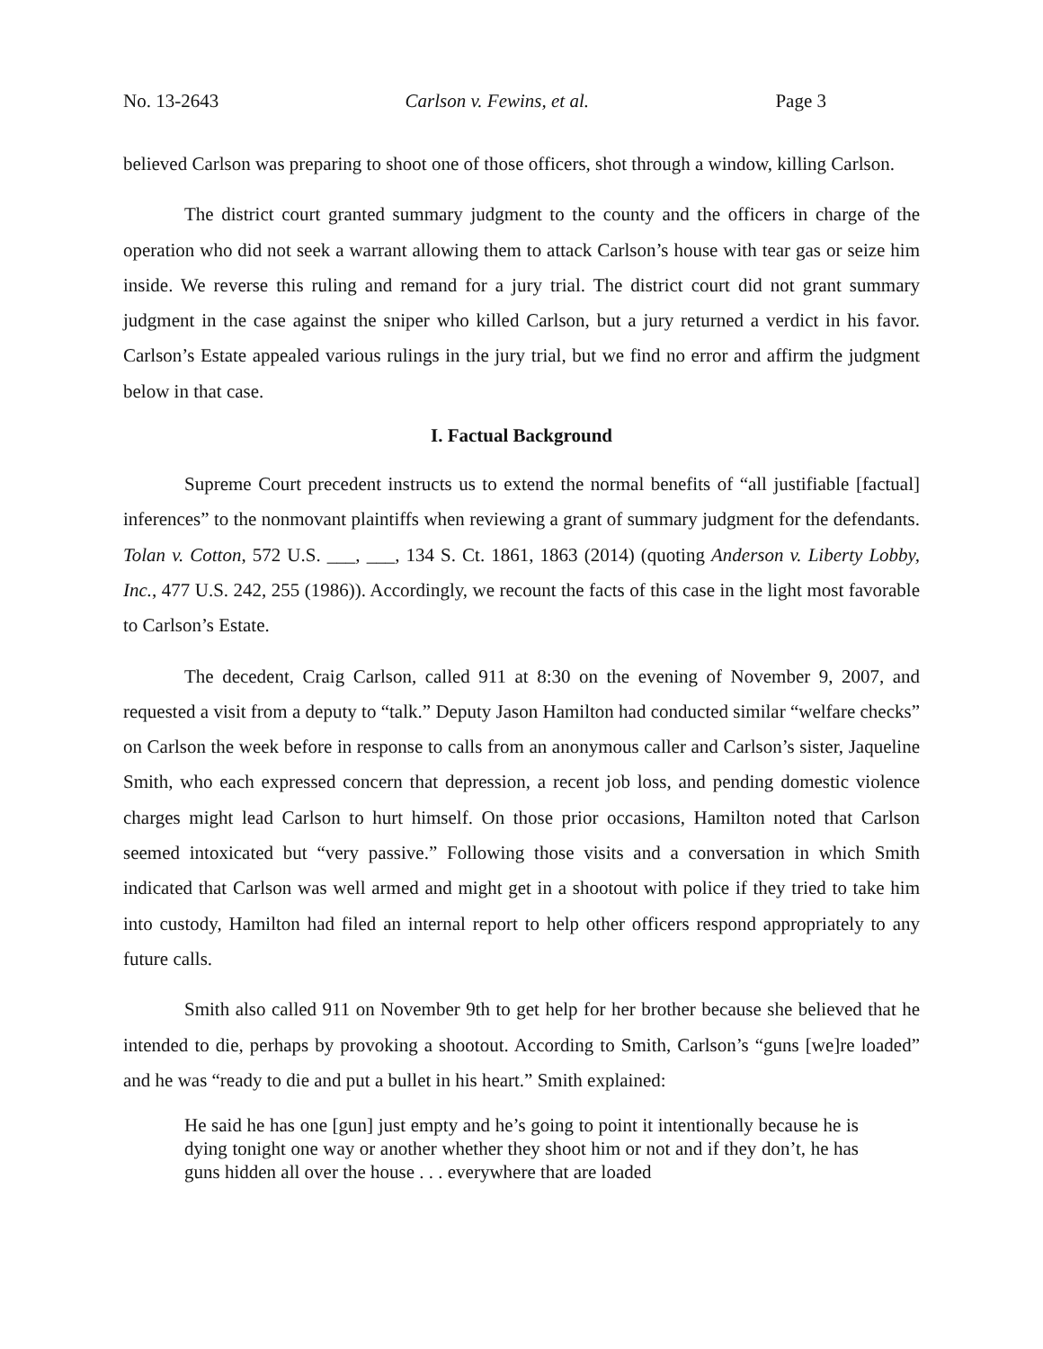No. 13-2643 Carlson v. Fewins, et al. Page 3
believed Carlson was preparing to shoot one of those officers, shot through a window, killing Carlson.
The district court granted summary judgment to the county and the officers in charge of the operation who did not seek a warrant allowing them to attack Carlson’s house with tear gas or seize him inside. We reverse this ruling and remand for a jury trial. The district court did not grant summary judgment in the case against the sniper who killed Carlson, but a jury returned a verdict in his favor. Carlson’s Estate appealed various rulings in the jury trial, but we find no error and affirm the judgment below in that case.
I. Factual Background
Supreme Court precedent instructs us to extend the normal benefits of “all justifiable [factual] inferences” to the nonmovant plaintiffs when reviewing a grant of summary judgment for the defendants. Tolan v. Cotton, 572 U.S. ___, ___, 134 S. Ct. 1861, 1863 (2014) (quoting Anderson v. Liberty Lobby, Inc., 477 U.S. 242, 255 (1986)). Accordingly, we recount the facts of this case in the light most favorable to Carlson’s Estate.
The decedent, Craig Carlson, called 911 at 8:30 on the evening of November 9, 2007, and requested a visit from a deputy to “talk.” Deputy Jason Hamilton had conducted similar “welfare checks” on Carlson the week before in response to calls from an anonymous caller and Carlson’s sister, Jaqueline Smith, who each expressed concern that depression, a recent job loss, and pending domestic violence charges might lead Carlson to hurt himself. On those prior occasions, Hamilton noted that Carlson seemed intoxicated but “very passive.” Following those visits and a conversation in which Smith indicated that Carlson was well armed and might get in a shootout with police if they tried to take him into custody, Hamilton had filed an internal report to help other officers respond appropriately to any future calls.
Smith also called 911 on November 9th to get help for her brother because she believed that he intended to die, perhaps by provoking a shootout. According to Smith, Carlson’s “guns [we]re loaded” and he was “ready to die and put a bullet in his heart.” Smith explained:
He said he has one [gun] just empty and he’s going to point it intentionally because he is dying tonight one way or another whether they shoot him or not and if they don’t, he has guns hidden all over the house . . . everywhere that are loaded